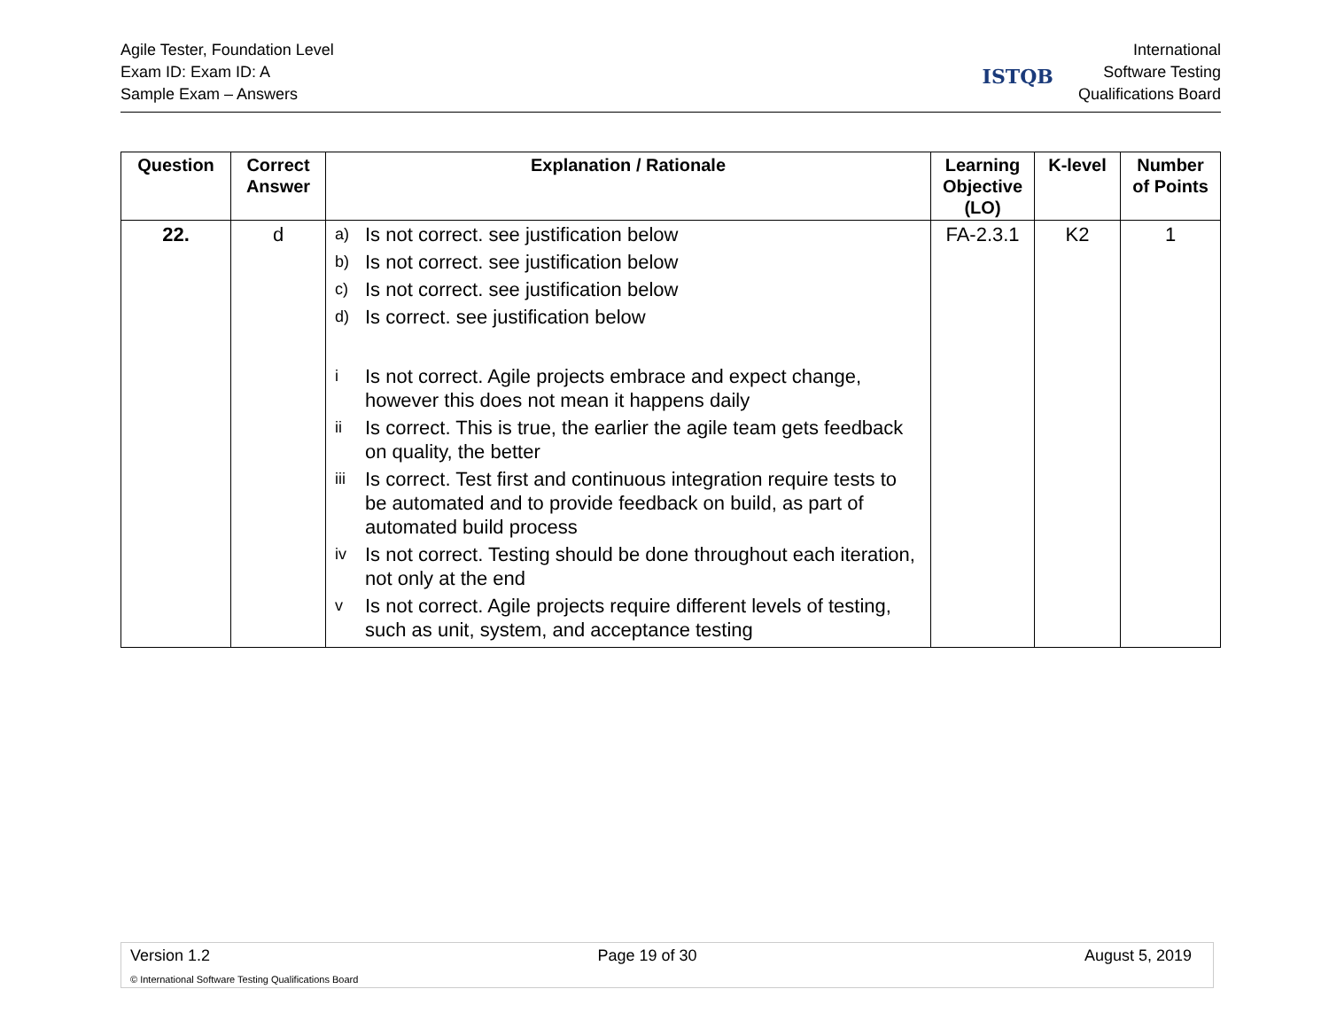Agile Tester, Foundation Level
Exam ID: Exam ID: A
Sample Exam – Answers
ISTQB
International
Software Testing
Qualifications Board
| Question | Correct Answer | Explanation / Rationale | Learning Objective (LO) | K-level | Number of Points |
| --- | --- | --- | --- | --- | --- |
| 22. | d | a) Is not correct. see justification below b) Is not correct. see justification below c) Is not correct. see justification below d) Is correct. see justification below i Is not correct. Agile projects embrace and expect change, however this does not mean it happens daily ii Is correct. This is true, the earlier the agile team gets feedback on quality, the better iii Is correct. Test first and continuous integration require tests to be automated and to provide feedback on build, as part of automated build process iv Is not correct. Testing should be done throughout each iteration, not only at the end v Is not correct. Agile projects require different levels of testing, such as unit, system, and acceptance testing | FA-2.3.1 | K2 | 1 |
Version 1.2 Page 19 of 30 August 5, 2019
© International Software Testing Qualifications Board